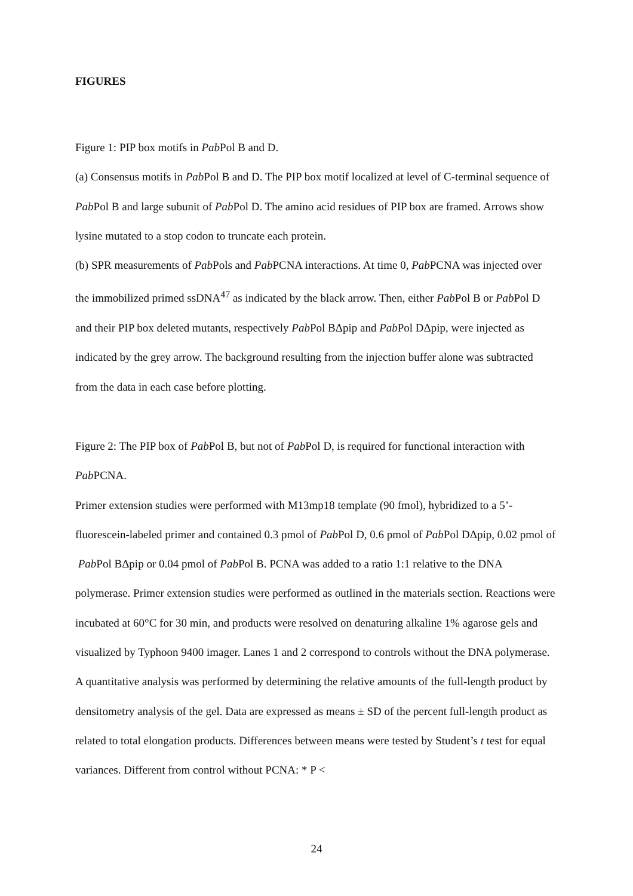FIGURES
Figure 1: PIP box motifs in Pab Pol B and D.
(a) Consensus motifs in Pab Pol B and D. The PIP box motif localized at level of C-terminal sequence of Pab Pol B and large subunit of Pab Pol D. The amino acid residues of PIP box are framed. Arrows show lysine mutated to a stop codon to truncate each protein.
(b) SPR measurements of Pab Pols and Pab PCNA interactions. At time 0, Pab PCNA was injected over the immobilized primed ssDNA<sup>47</sup> as indicated by the black arrow. Then, either Pab Pol B or Pab Pol D and their PIP box deleted mutants, respectively Pab Pol BΔpip and Pab Pol DΔpip, were injected as indicated by the grey arrow. The background resulting from the injection buffer alone was subtracted from the data in each case before plotting.
Figure 2: The PIP box of Pab Pol B, but not of Pab Pol D, is required for functional interaction with Pab PCNA.
Primer extension studies were performed with M13mp18 template (90 fmol), hybridized to a 5’-fluorescein-labeled primer and contained 0.3 pmol of Pab Pol D, 0.6 pmol of Pab Pol DΔpip, 0.02 pmol of Pab Pol BΔpip or 0.04 pmol of Pab Pol B. PCNA was added to a ratio 1:1 relative to the DNA polymerase. Primer extension studies were performed as outlined in the materials section. Reactions were incubated at 60°C for 30 min, and products were resolved on denaturing alkaline 1% agarose gels and visualized by Typhoon 9400 imager. Lanes 1 and 2 correspond to controls without the DNA polymerase.
A quantitative analysis was performed by determining the relative amounts of the full-length product by densitometry analysis of the gel. Data are expressed as means ± SD of the percent full-length product as related to total elongation products. Differences between means were tested by Student’s t test for equal variances. Different from control without PCNA: * P <
24